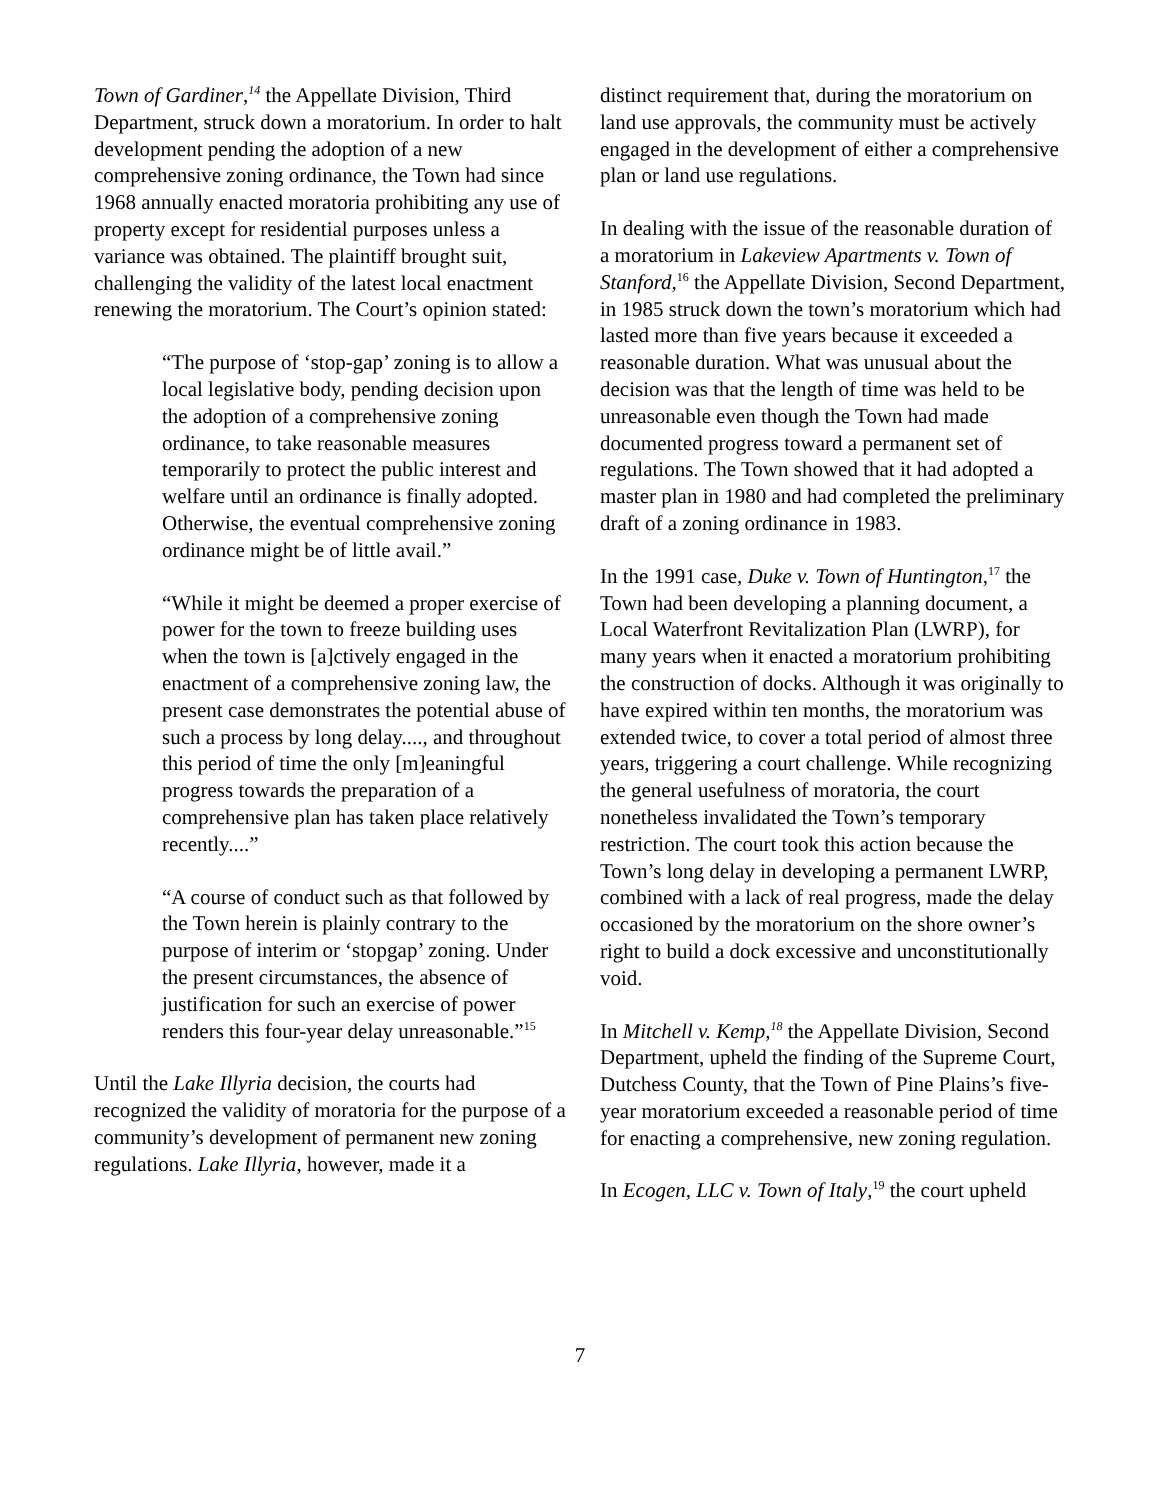Town of Gardiner,<sup>14</sup> the Appellate Division, Third Department, struck down a moratorium. In order to halt development pending the adoption of a new comprehensive zoning ordinance, the Town had since 1968 annually enacted moratoria prohibiting any use of property except for residential purposes unless a variance was obtained. The plaintiff brought suit, challenging the validity of the latest local enactment renewing the moratorium. The Court’s opinion stated:
“The purpose of ‘stop-gap’ zoning is to allow a local legislative body, pending decision upon the adoption of a comprehensive zoning ordinance, to take reasonable measures temporarily to protect the public interest and welfare until an ordinance is finally adopted. Otherwise, the eventual comprehensive zoning ordinance might be of little avail.”
“While it might be deemed a proper exercise of power for the town to freeze building uses when the town is [a]ctively engaged in the enactment of a comprehensive zoning law, the present case demonstrates the potential abuse of such a process by long delay...., and throughout this period of time the only [m]eaningful progress towards the preparation of a comprehensive plan has taken place relatively recently....”
“A course of conduct such as that followed by the Town herein is plainly contrary to the purpose of interim or ‘stopgap’ zoning. Under the present circumstances, the absence of justification for such an exercise of power renders this four-year delay unreasonable.”<sup>15</sup>
Until the Lake Illyria decision, the courts had recognized the validity of moratoria for the purpose of a community’s development of permanent new zoning regulations. Lake Illyria, however, made it a
distinct requirement that, during the moratorium on land use approvals, the community must be actively engaged in the development of either a comprehensive plan or land use regulations.
In dealing with the issue of the reasonable duration of a moratorium in Lakeview Apartments v. Town of Stanford,<sup>16</sup> the Appellate Division, Second Department, in 1985 struck down the town’s moratorium which had lasted more than five years because it exceeded a reasonable duration. What was unusual about the decision was that the length of time was held to be unreasonable even though the Town had made documented progress toward a permanent set of regulations. The Town showed that it had adopted a master plan in 1980 and had completed the preliminary draft of a zoning ordinance in 1983.
In the 1991 case, Duke v. Town of Huntington,<sup>17</sup> the Town had been developing a planning document, a Local Waterfront Revitalization Plan (LWRP), for many years when it enacted a moratorium prohibiting the construction of docks. Although it was originally to have expired within ten months, the moratorium was extended twice, to cover a total period of almost three years, triggering a court challenge. While recognizing the general usefulness of moratoria, the court nonetheless invalidated the Town’s temporary restriction. The court took this action because the Town’s long delay in developing a permanent LWRP, combined with a lack of real progress, made the delay occasioned by the moratorium on the shore owner’s right to build a dock excessive and unconstitutionally void.
In Mitchell v. Kemp,<sup>18</sup> the Appellate Division, Second Department, upheld the finding of the Supreme Court, Dutchess County, that the Town of Pine Plains’s five-year moratorium exceeded a reasonable period of time for enacting a comprehensive, new zoning regulation.
In Ecogen, LLC v. Town of Italy,<sup>19</sup> the court upheld
7